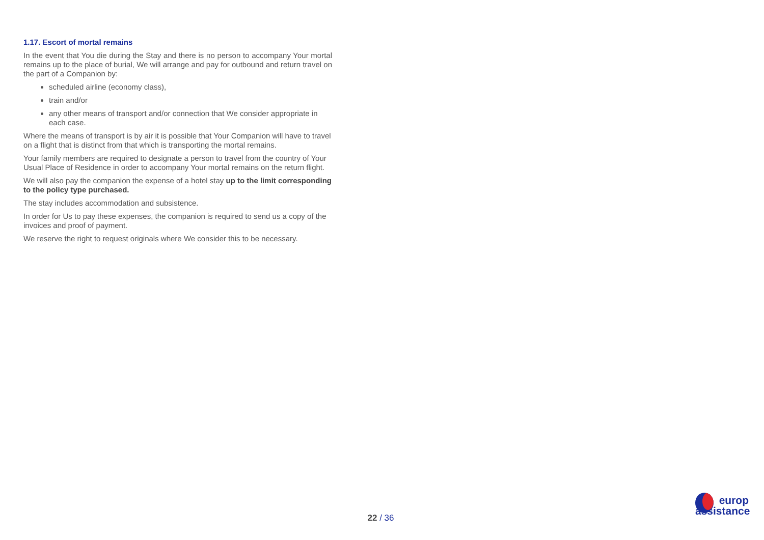1.17. Escort of mortal remains
In the event that You die during the Stay and there is no person to accompany Your mortal remains up to the place of burial, We will arrange and pay for outbound and return travel on the part of a Companion by:
scheduled airline (economy class),
train and/or
any other means of transport and/or connection that We consider appropriate in each case.
Where the means of transport is by air it is possible that Your Companion will have to travel on a flight that is distinct from that which is transporting the mortal remains.
Your family members are required to designate a person to travel from the country of Your Usual Place of Residence in order to accompany Your mortal remains on the return flight.
We will also pay the companion the expense of a hotel stay up to the limit corresponding to the policy type purchased.
The stay includes accommodation and subsistence.
In order for Us to pay these expenses, the companion is required to send us a copy of the invoices and proof of payment.
We reserve the right to request originals where We consider this to be necessary.
22 / 36
europ
assistance